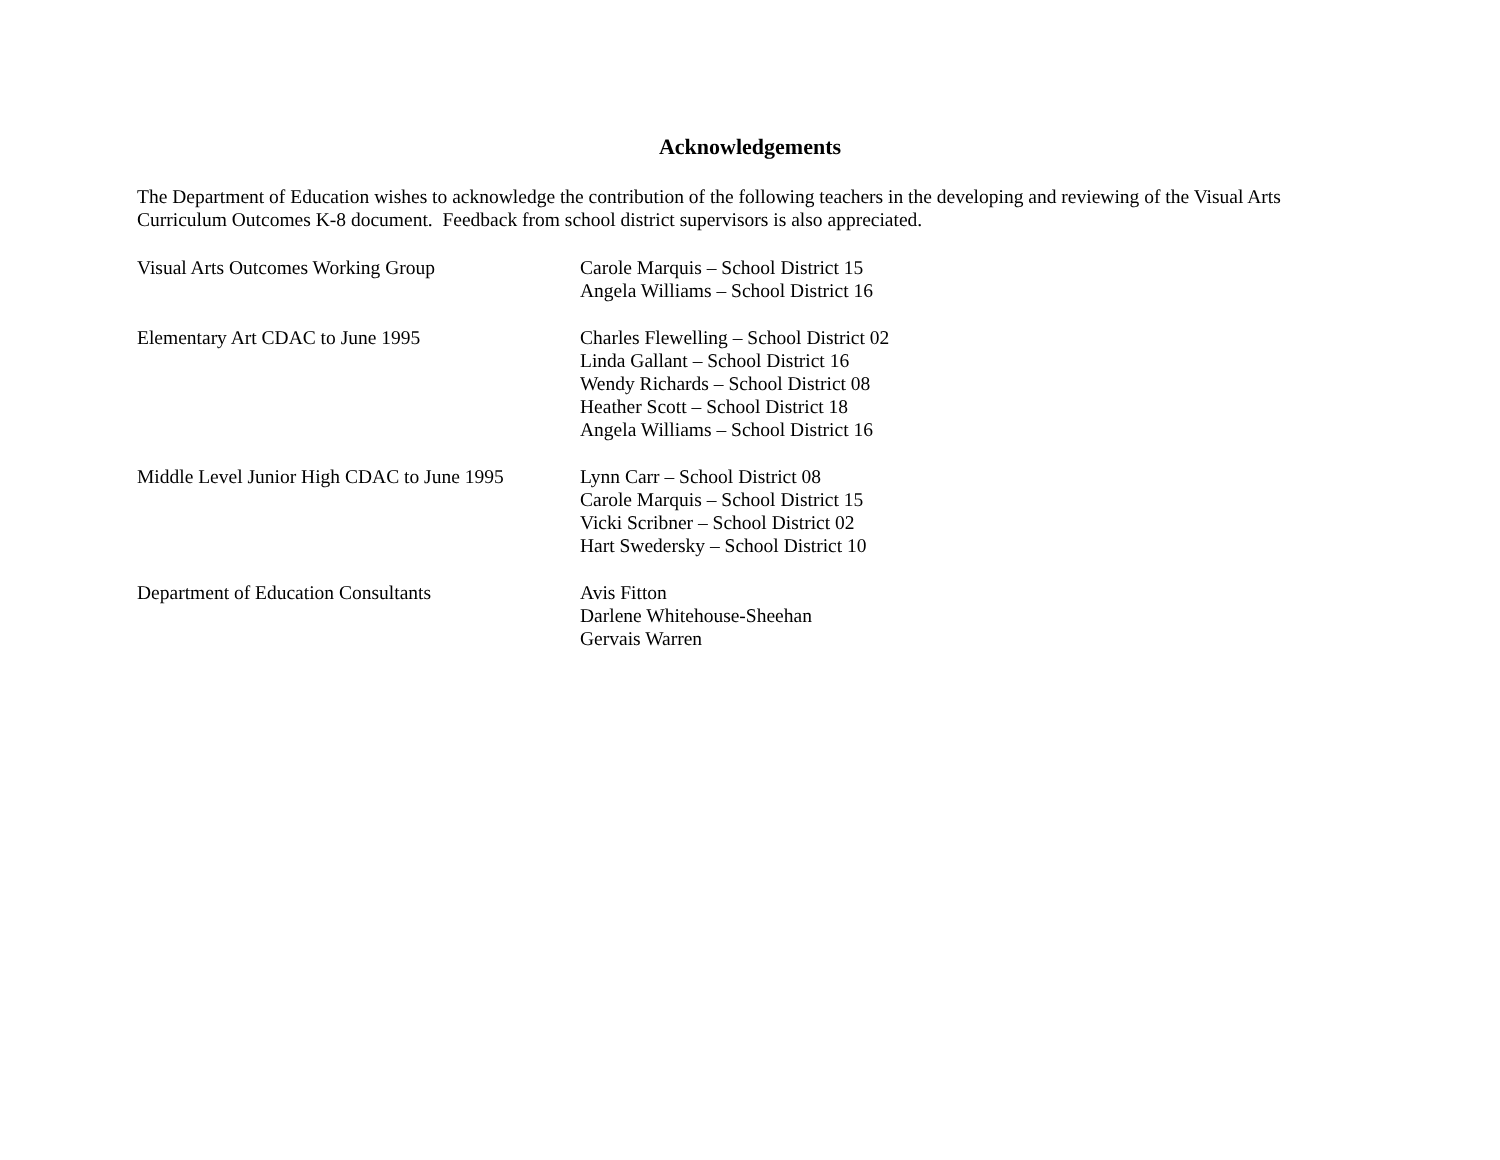Acknowledgements
The Department of Education wishes to acknowledge the contribution of the following teachers in the developing and reviewing of the Visual Arts Curriculum Outcomes K-8 document. Feedback from school district supervisors is also appreciated.
Visual Arts Outcomes Working Group Carole Marquis – School District 15
Angela Williams – School District 16
Elementary Art CDAC to June 1995 Charles Flewelling – School District 02
Linda Gallant – School District 16
Wendy Richards – School District 08
Heather Scott – School District 18
Angela Williams – School District 16
Middle Level Junior High CDAC to June 1995
Lynn Carr – School District 08
Carole Marquis – School District 15
Vicki Scribner – School District 02
Hart Swedersky – School District 10
Department of Education Consultants Avis Fitton
Darlene Whitehouse-Sheehan
Gervais Warren